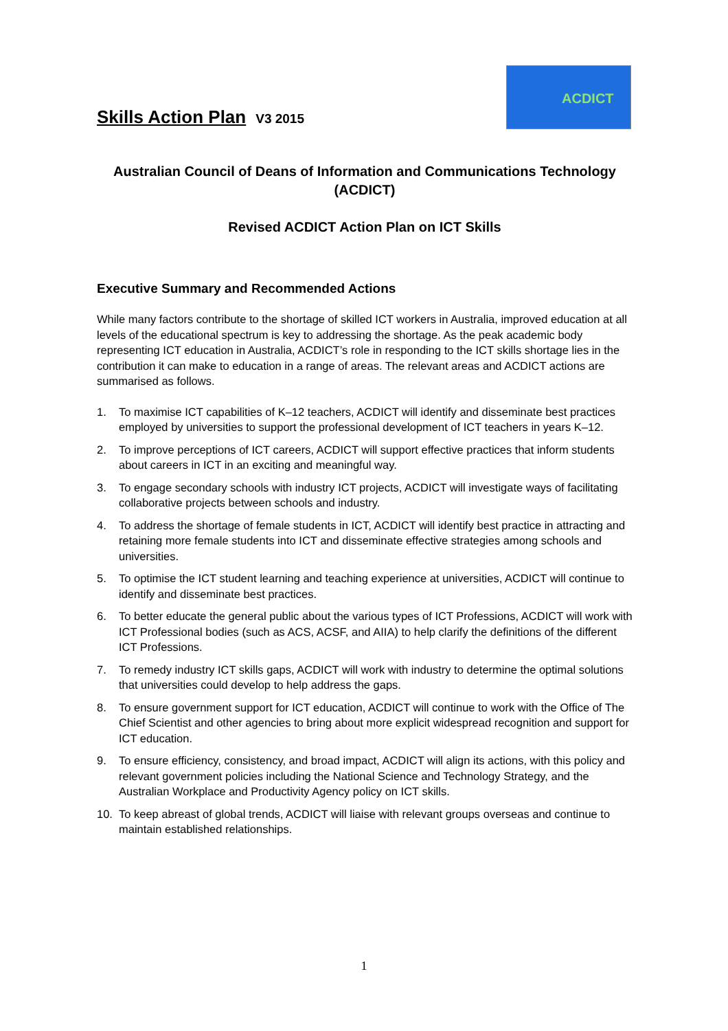ACDICT
Skills Action Plan V3 2015
Australian Council of Deans of Information and Communications Technology (ACDICT)
Revised ACDICT Action Plan on ICT Skills
Executive Summary and Recommended Actions
While many factors contribute to the shortage of skilled ICT workers in Australia, improved education at all levels of the educational spectrum is key to addressing the shortage. As the peak academic body representing ICT education in Australia, ACDICT’s role in responding to the ICT skills shortage lies in the contribution it can make to education in a range of areas. The relevant areas and ACDICT actions are summarised as follows.
1. To maximise ICT capabilities of K–12 teachers, ACDICT will identify and disseminate best practices employed by universities to support the professional development of ICT teachers in years K–12.
2. To improve perceptions of ICT careers, ACDICT will support effective practices that inform students about careers in ICT in an exciting and meaningful way.
3. To engage secondary schools with industry ICT projects, ACDICT will investigate ways of facilitating collaborative projects between schools and industry.
4. To address the shortage of female students in ICT, ACDICT will identify best practice in attracting and retaining more female students into ICT and disseminate effective strategies among schools and universities.
5. To optimise the ICT student learning and teaching experience at universities, ACDICT will continue to identify and disseminate best practices.
6. To better educate the general public about the various types of ICT Professions, ACDICT will work with ICT Professional bodies (such as ACS, ACSF, and AIIA) to help clarify the definitions of the different ICT Professions.
7. To remedy industry ICT skills gaps, ACDICT will work with industry to determine the optimal solutions that universities could develop to help address the gaps.
8. To ensure government support for ICT education, ACDICT will continue to work with the Office of The Chief Scientist and other agencies to bring about more explicit widespread recognition and support for ICT education.
9. To ensure efficiency, consistency, and broad impact, ACDICT will align its actions, with this policy and relevant government policies including the National Science and Technology Strategy, and the Australian Workplace and Productivity Agency policy on ICT skills.
10. To keep abreast of global trends, ACDICT will liaise with relevant groups overseas and continue to maintain established relationships.
1